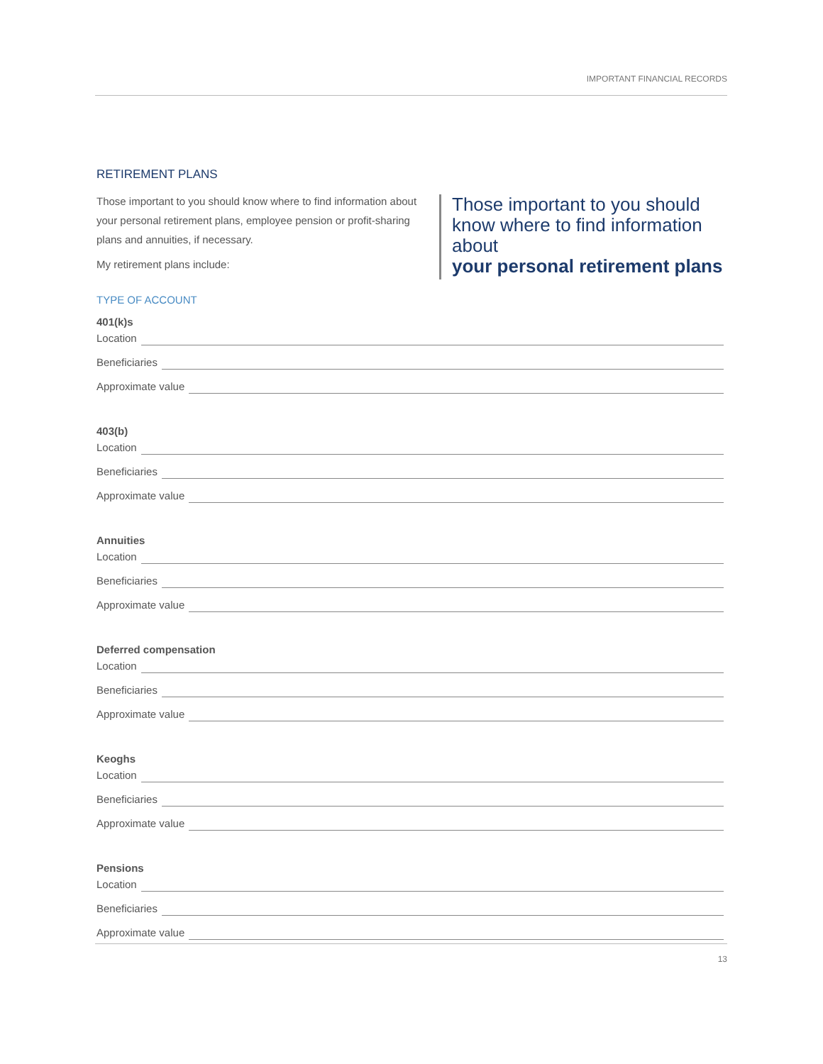IMPORTANT FINANCIAL RECORDS
RETIREMENT PLANS
Those important to you should know where to find information about your personal retirement plans, employee pension or profit-sharing plans and annuities, if necessary.
My retirement plans include:
Those important to you should know where to find information about
your personal retirement plans
TYPE OF ACCOUNT
401(k)s
Location
Beneficiaries
Approximate value
403(b)
Location
Beneficiaries
Approximate value
Annuities
Location
Beneficiaries
Approximate value
Deferred compensation
Location
Beneficiaries
Approximate value
Keoghs
Location
Beneficiaries
Approximate value
Pensions
Location
Beneficiaries
Approximate value
13